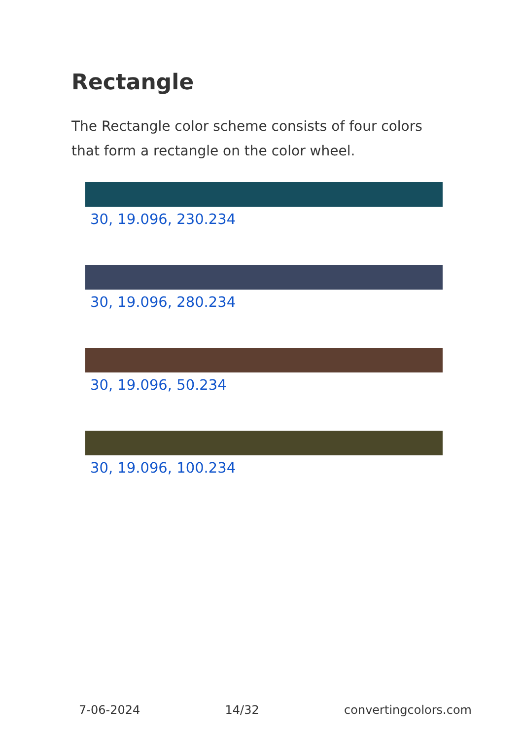Rectangle
The Rectangle color scheme consists of four colors that form a rectangle on the color wheel.
30, 19.096, 230.234
30, 19.096, 280.234
30, 19.096, 50.234
30, 19.096, 100.234
7-06-2024 14/32 convertingcolors.com